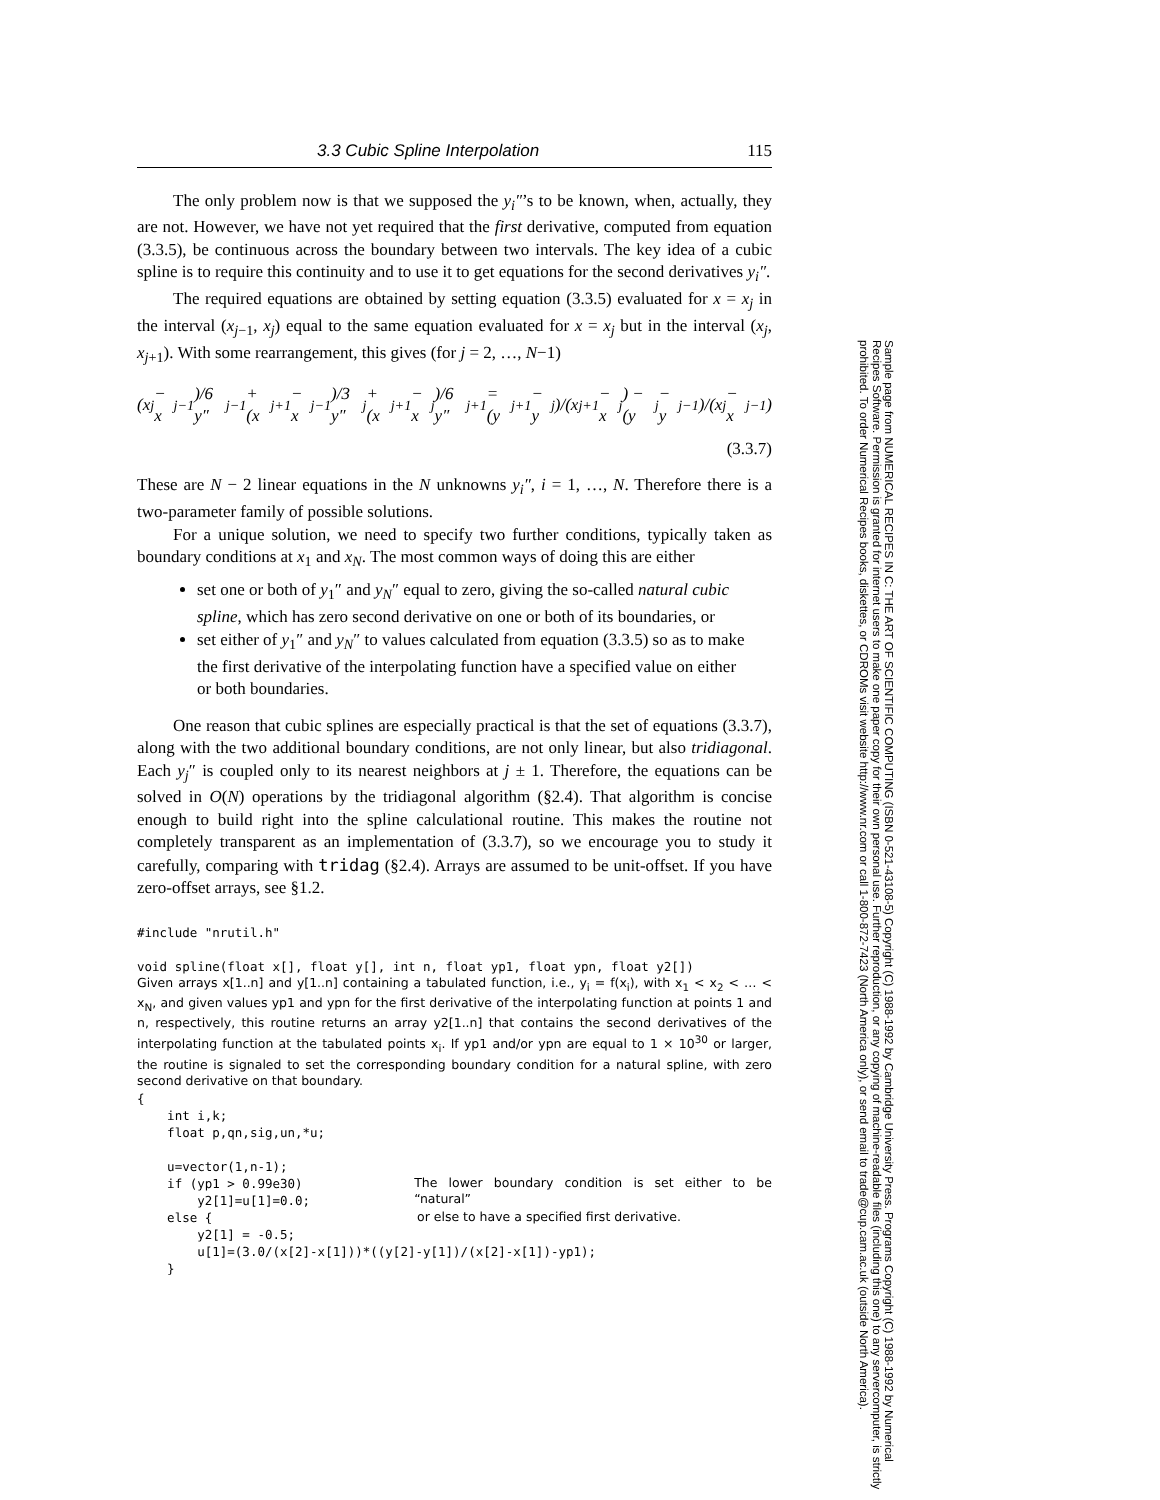3.3 Cubic Spline Interpolation 115
The only problem now is that we supposed the y<sub>i</sub>″’s to be known, when, actually, they are not. However, we have not yet required that the first derivative, computed from equation (3.3.5), be continuous across the boundary between two intervals. The key idea of a cubic spline is to require this continuity and to use it to get equations for the second derivatives y<sub>i</sub>″.
The required equations are obtained by setting equation (3.3.5) evaluated for x = x<sub>j</sub> in the interval (x<sub>j−1</sub>, x<sub>j</sub>) equal to the same equation evaluated for x = x<sub>j</sub> but in the interval (x<sub>j</sub>, x<sub>j+1</sub>). With some rearrangement, this gives (for j = 2, …, N−1)
(x<sub>j</sub> − x<sub>j−1</sub>)/6 y″<sub>j−1</sub> + (x<sub>j+1</sub> − x<sub>j−1</sub>)/3 y″<sub>j</sub> + (x<sub>j+1</sub> − x<sub>j</sub>)/6 y″<sub>j+1</sub> = (y<sub>j+1</sub> − y<sub>j</sub>)/(x<sub>j+1</sub> − x<sub>j</sub>) − (y<sub>j</sub> − y<sub>j−1</sub>)/(x<sub>j</sub> − x<sub>j−1</sub>)
(3.3.7)
These are N − 2 linear equations in the N unknowns y<sub>i</sub>″, i = 1, …, N. Therefore there is a two-parameter family of possible solutions.
For a unique solution, we need to specify two further conditions, typically taken as boundary conditions at x<sub>1</sub> and x<sub>N</sub>. The most common ways of doing this are either
set one or both of y<sub>1</sub>″ and y<sub>N</sub>″ equal to zero, giving the so-called natural cubic spline, which has zero second derivative on one or both of its boundaries, or
set either of y<sub>1</sub>″ and y<sub>N</sub>″ to values calculated from equation (3.3.5) so as to make the first derivative of the interpolating function have a specified value on either or both boundaries.
One reason that cubic splines are especially practical is that the set of equations (3.3.7), along with the two additional boundary conditions, are not only linear, but also tridiagonal. Each y<sub>j</sub>″ is coupled only to its nearest neighbors at j ± 1. Therefore, the equations can be solved in O(N) operations by the tridiagonal algorithm (§2.4). That algorithm is concise enough to build right into the spline calculational routine. This makes the routine not completely transparent as an implementation of (3.3.7), so we encourage you to study it carefully, comparing with tridag (§2.4). Arrays are assumed to be unit-offset. If you have zero-offset arrays, see §1.2.
#include "nrutil.h"

void spline(float x[], float y[], int n, float yp1, float ypn, float y2[])
Given arrays x[1..n] and y[1..n] containing a tabulated function, i.e., y<sub>i</sub> = f(x<sub>i</sub>), with x<sub>1</sub> < x<sub>2</sub> < … < x<sub>N</sub>, and given values yp1 and ypn for the first derivative of the interpolating function at points 1 and n, respectively, this routine returns an array y2[1..n] that contains the second derivatives of the interpolating function at the tabulated points x<sub>i</sub>. If yp1 and/or ypn are equal to 1 × 10<sup>30</sup> or larger, the routine is signaled to set the corresponding boundary condition for a natural spline, with zero second derivative on that boundary.
{
    int i,k;
    float p,qn,sig,un,*u;

    u=vector(1,n-1);
    if (yp1 > 0.99e30)
        y2[1]=u[1]=0.0;
The lower boundary condition is set either to be “natural”
    else {
or else to have a specified first derivative.
        y2[1] = -0.5;
        u[1]=(3.0/(x[2]-x[1]))*((y[2]-y[1])/(x[2]-x[1])-yp1);
    }
Sample page from NUMERICAL RECIPES IN C: THE ART OF SCIENTIFIC COMPUTING (ISBN 0-521-43108-5) Copyright (C) 1988-1992 by Cambridge University Press. Programs Copyright (C) 1988-1992 by Numerical Recipes Software. Permission is granted for internet users to make one paper copy for their own personal use. Further reproduction, or any copying of machine-readable files (including this one) to any servercomputer, is strictly prohibited. To order Numerical Recipes books, diskettes, or CDROMs visit website http://www.nr.com or call 1-800-872-7423 (North America only), or send email to trade@cup.cam.ac.uk (outside North America).